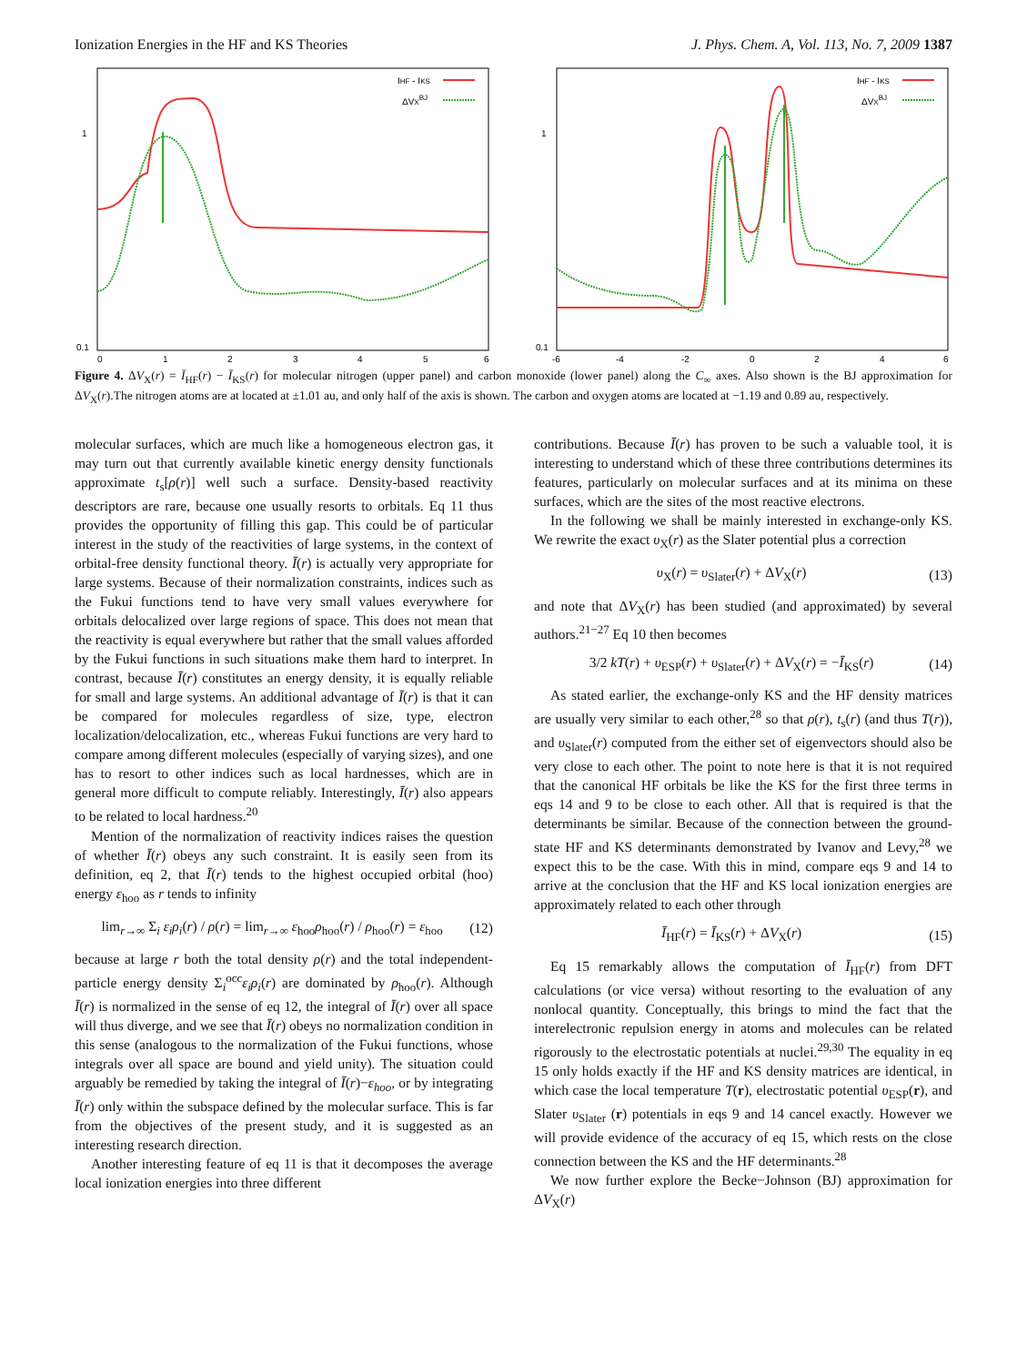Ionization Energies in the HF and KS Theories J. Phys. Chem. A, Vol. 113, No. 7, 2009 1387
1
0.1
0
1
2
3
4
5
6
IHF - IKS
ΔVXBJ
1
0.1
-6
-4
-2
0
2
4
6
IHF - IKS
ΔVXBJ
Figure 4. ΔV<sub>X</sub>(r) = Ī<sub>HF</sub>(r) − Ī<sub>KS</sub>(r) for molecular nitrogen (upper panel) and carbon monoxide (lower panel) along the C<sub>∞</sub> axes. Also shown is the BJ approximation for ΔV<sub>X</sub>(r).The nitrogen atoms are at located at ±1.01 au, and only half of the axis is shown. The carbon and oxygen atoms are located at −1.19 and 0.89 au, respectively.
molecular surfaces, which are much like a homogeneous electron gas, it may turn out that currently available kinetic energy density functionals approximate t<sub>s</sub>[ρ(r)] well such a surface. Density-based reactivity descriptors are rare, because one usually resorts to orbitals. Eq 11 thus provides the opportunity of filling this gap. This could be of particular interest in the study of the reactivities of large systems, in the context of orbital-free density functional theory. Ī(r) is actually very appropriate for large systems. Because of their normalization constraints, indices such as the Fukui functions tend to have very small values everywhere for orbitals delocalized over large regions of space. This does not mean that the reactivity is equal everywhere but rather that the small values afforded by the Fukui functions in such situations make them hard to interpret. In contrast, because Ī(r) constitutes an energy density, it is equally reliable for small and large systems. An additional advantage of Ī(r) is that it can be compared for molecules regardless of size, type, electron localization/delocalization, etc., whereas Fukui functions are very hard to compare among different molecules (especially of varying sizes), and one has to resort to other indices such as local hardnesses, which are in general more difficult to compute reliably. Interestingly, Ī(r) also appears to be related to local hardness.<sup>20</sup>
Mention of the normalization of reactivity indices raises the question of whether Ī(r) obeys any such constraint. It is easily seen from its definition, eq 2, that Ī(r) tends to the highest occupied orbital (hoo) energy ε<sub>hoo</sub> as r tends to infinity
lim<sub>r→∞</sub> Σ<sub>i</sub> ε<sub>i</sub>ρ<sub>i</sub>(r) / ρ(r) = lim<sub>r→∞</sub> ε<sub>hoo</sub>ρ<sub>hoo</sub>(r) / ρ<sub>hoo</sub>(r) = ε<sub>hoo</sub> (12)
because at large r both the total density ρ(r) and the total independent-particle energy density Σ<sub>i</sub><sup>occ</sup>ε<sub>i</sub>ρ<sub>i</sub>(r) are dominated by ρ<sub>hoo</sub>(r). Although Ī(r) is normalized in the sense of eq 12, the integral of Ī(r) over all space will thus diverge, and we see that Ī(r) obeys no normalization condition in this sense (analogous to the normalization of the Fukui functions, whose integrals over all space are bound and yield unity). The situation could arguably be remedied by taking the integral of Ī(r)−ε<sub>hoo</sub>, or by integrating Ī(r) only within the subspace defined by the molecular surface. This is far from the objectives of the present study, and it is suggested as an interesting research direction.
Another interesting feature of eq 11 is that it decomposes the average local ionization energies into three different
contributions. Because Ī(r) has proven to be such a valuable tool, it is interesting to understand which of these three contributions determines its features, particularly on molecular surfaces and at its minima on these surfaces, which are the sites of the most reactive electrons.
In the following we shall be mainly interested in exchange-only KS. We rewrite the exact υ<sub>X</sub>(r) as the Slater potential plus a correction
υ<sub>X</sub>(r) = υ<sub>Slater</sub>(r) + ΔV<sub>X</sub>(r) (13)
and note that ΔV<sub>X</sub>(r) has been studied (and approximated) by several authors.<sup>21−27</sup> Eq 10 then becomes
3/2 kT(r) + υ<sub>ESP</sub>(r) + υ<sub>Slater</sub>(r) + ΔV<sub>X</sub>(r) = −Ī<sub>KS</sub>(r) (14)
As stated earlier, the exchange-only KS and the HF density matrices are usually very similar to each other,<sup>28</sup> so that ρ(r), t<sub>s</sub>(r) (and thus T(r)), and υ<sub>Slater</sub>(r) computed from the either set of eigenvectors should also be very close to each other. The point to note here is that it is not required that the canonical HF orbitals be like the KS for the first three terms in eqs 14 and 9 to be close to each other. All that is required is that the determinants be similar. Because of the connection between the ground-state HF and KS determinants demonstrated by Ivanov and Levy,<sup>28</sup> we expect this to be the case. With this in mind, compare eqs 9 and 14 to arrive at the conclusion that the HF and KS local ionization energies are approximately related to each other through
Ī<sub>HF</sub>(r) = Ī<sub>KS</sub>(r) + ΔV<sub>X</sub>(r) (15)
Eq 15 remarkably allows the computation of Ī<sub>HF</sub>(r) from DFT calculations (or vice versa) without resorting to the evaluation of any nonlocal quantity. Conceptually, this brings to mind the fact that the interelectronic repulsion energy in atoms and molecules can be related rigorously to the electrostatic potentials at nuclei.<sup>29,30</sup> The equality in eq 15 only holds exactly if the HF and KS density matrices are identical, in which case the local temperature T(r), electrostatic potential υ<sub>ESP</sub>(r), and Slater υ<sub>Slater</sub> (r) potentials in eqs 9 and 14 cancel exactly. However we will provide evidence of the accuracy of eq 15, which rests on the close connection between the KS and the HF determinants.<sup>28</sup>
We now further explore the Becke−Johnson (BJ) approximation for ΔV<sub>X</sub>(r)